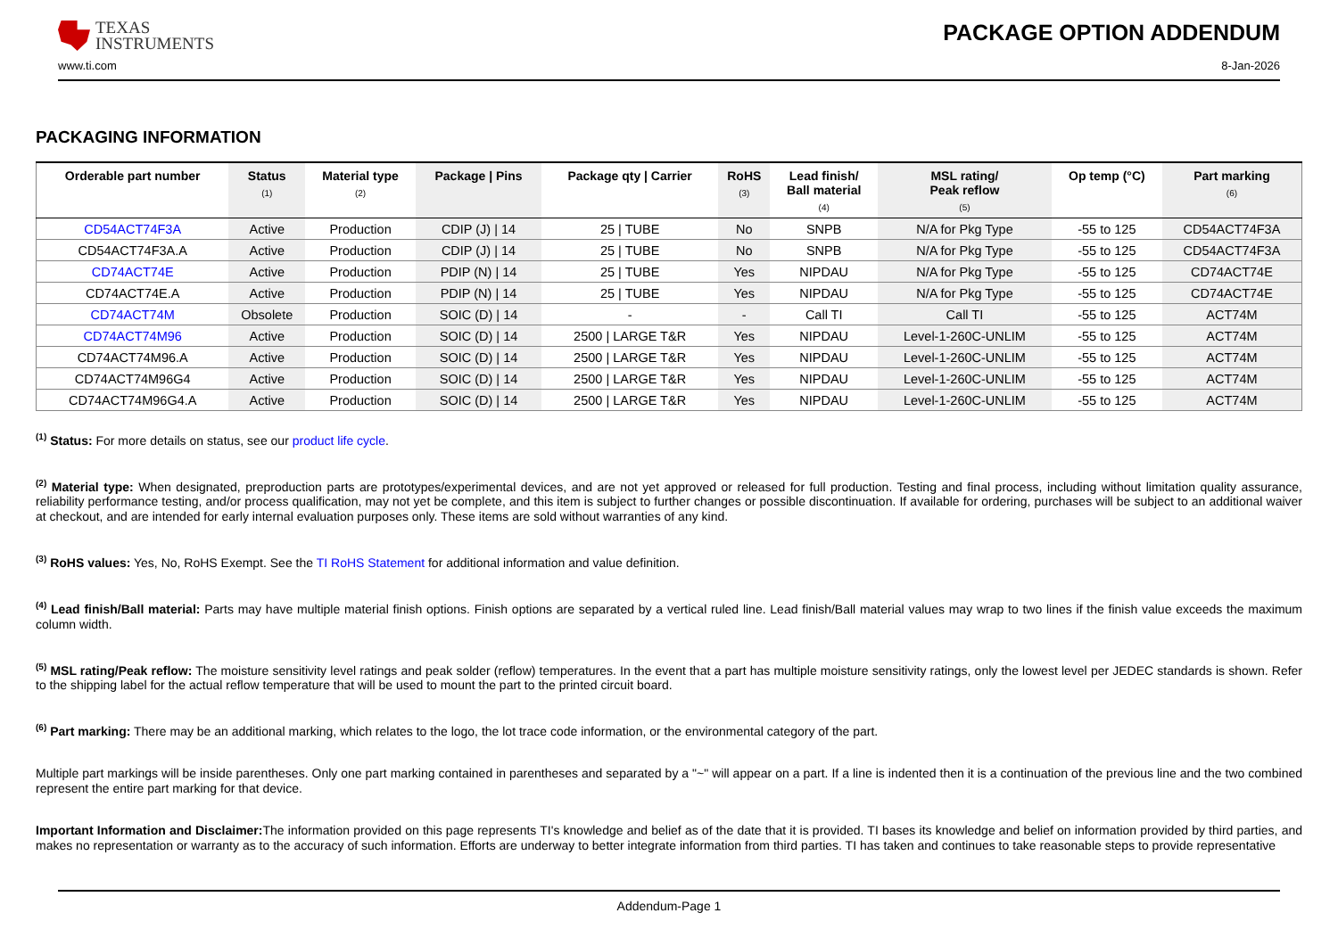TEXAS
INSTRUMENTS
PACKAGE OPTION ADDENDUM
www.ti.com 8-Jan-2026
PACKAGING INFORMATION
| Orderable part number | Status (1) | Material type (2) | Package / Pins | Package qty / Carrier | RoHS (3) | Lead finish/ Ball material (4) | MSL rating/ Peak reflow (5) | Op temp (°C) | Part marking (6) |
| --- | --- | --- | --- | --- | --- | --- | --- | --- | --- |
| CD54ACT74F3A | Active | Production | CDIP (J) / 14 | 25 / TUBE | No | SNPB | N/A for Pkg Type | -55 to 125 | CD54ACT74F3A |
| CD54ACT74F3A.A | Active | Production | CDIP (J) / 14 | 25 / TUBE | No | SNPB | N/A for Pkg Type | -55 to 125 | CD54ACT74F3A |
| CD74ACT74E | Active | Production | PDIP (N) / 14 | 25 / TUBE | Yes | NIPDAU | N/A for Pkg Type | -55 to 125 | CD74ACT74E |
| CD74ACT74E.A | Active | Production | PDIP (N) / 14 | 25 / TUBE | Yes | NIPDAU | N/A for Pkg Type | -55 to 125 | CD74ACT74E |
| CD74ACT74M | Obsolete | Production | SOIC (D) / 14 | - | - | Call TI | Call TI | -55 to 125 | ACT74M |
| CD74ACT74M96 | Active | Production | SOIC (D) / 14 | 2500 / LARGE T&R | Yes | NIPDAU | Level-1-260C-UNLIM | -55 to 125 | ACT74M |
| CD74ACT74M96.A | Active | Production | SOIC (D) / 14 | 2500 / LARGE T&R | Yes | NIPDAU | Level-1-260C-UNLIM | -55 to 125 | ACT74M |
| CD74ACT74M96G4 | Active | Production | SOIC (D) / 14 | 2500 / LARGE T&R | Yes | NIPDAU | Level-1-260C-UNLIM | -55 to 125 | ACT74M |
| CD74ACT74M96G4.A | Active | Production | SOIC (D) / 14 | 2500 / LARGE T&R | Yes | NIPDAU | Level-1-260C-UNLIM | -55 to 125 | ACT74M |
<sup>(1)</sup> Status: For more details on status, see our product life cycle.
<sup>(2)</sup> Material type: When designated, preproduction parts are prototypes/experimental devices, and are not yet approved or released for full production. Testing and final process, including without limitation quality assurance, reliability performance testing, and/or process qualification, may not yet be complete, and this item is subject to further changes or possible discontinuation. If available for ordering, purchases will be subject to an additional waiver at checkout, and are intended for early internal evaluation purposes only. These items are sold without warranties of any kind.
<sup>(3)</sup> RoHS values: Yes, No, RoHS Exempt. See the TI RoHS Statement for additional information and value definition.
<sup>(4)</sup> Lead finish/Ball material: Parts may have multiple material finish options. Finish options are separated by a vertical ruled line. Lead finish/Ball material values may wrap to two lines if the finish value exceeds the maximum column width.
<sup>(5)</sup> MSL rating/Peak reflow: The moisture sensitivity level ratings and peak solder (reflow) temperatures. In the event that a part has multiple moisture sensitivity ratings, only the lowest level per JEDEC standards is shown. Refer to the shipping label for the actual reflow temperature that will be used to mount the part to the printed circuit board.
<sup>(6)</sup> Part marking: There may be an additional marking, which relates to the logo, the lot trace code information, or the environmental category of the part.
Multiple part markings will be inside parentheses. Only one part marking contained in parentheses and separated by a "~" will appear on a part. If a line is indented then it is a continuation of the previous line and the two combined represent the entire part marking for that device.
Important Information and Disclaimer: The information provided on this page represents TI's knowledge and belief as of the date that it is provided. TI bases its knowledge and belief on information provided by third parties, and makes no representation or warranty as to the accuracy of such information. Efforts are underway to better integrate information from third parties. TI has taken and continues to take reasonable steps to provide representative
Addendum-Page 1